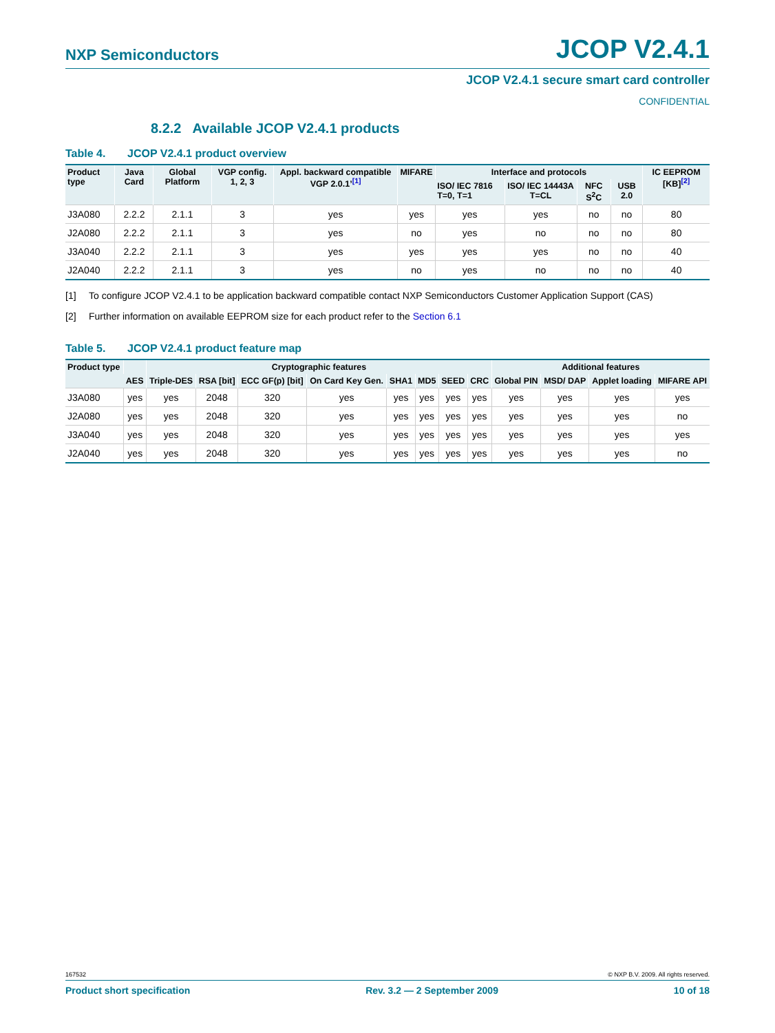NXP Semiconductors
JCOP V2.4.1
JCOP V2.4.1 secure smart card controller
CONFIDENTIAL
8.2.2 Available JCOP V2.4.1 products
Table 4. JCOP V2.4.1 product overview
| Product type | Java Card | Global Platform | VGP config. 1, 2, 3 | Appl. backward compatible VGP 2.0.1’<sup>[1]</sup> | MIFARE | Interface and protocols | | | | IC EEPROM [KB]<sup>[2]</sup> |
| --- | --- | --- | --- | --- | --- | --- | --- | --- | --- | --- |
| | | | | | | ISO/ IEC 7816 T=0, T=1 | ISO/ IEC 14443A T=CL | NFC S<sup>2</sup>C | USB 2.0 | |
| J3A080 | 2.2.2 | 2.1.1 | 3 | yes | yes | yes | yes | no | no | 80 |
| J2A080 | 2.2.2 | 2.1.1 | 3 | yes | no | yes | no | no | no | 80 |
| J3A040 | 2.2.2 | 2.1.1 | 3 | yes | yes | yes | yes | no | no | 40 |
| J2A040 | 2.2.2 | 2.1.1 | 3 | yes | no | yes | no | no | no | 40 |
[1] To configure JCOP V2.4.1 to be application backward compatible contact NXP Semiconductors Customer Application Support (CAS)
[2] Further information on available EEPROM size for each product refer to the Section 6.1
Table 5. JCOP V2.4.1 product feature map
| Product type | | Cryptographic features | | | | | | | | Additional features | | | |
| --- | --- | --- | --- | --- | --- | --- | --- | --- | --- | --- | --- | --- | --- |
| | AES | Triple-DES | RSA [bit] | ECC GF(p) [bit] | On Card Key Gen. | SHA1 | MD5 | SEED | CRC | Global PIN | MSD/ DAP | Applet loading | MIFARE API |
| J3A080 | yes | yes | 2048 | 320 | yes | yes | yes | yes | yes | yes | yes | yes | yes |
| J2A080 | yes | yes | 2048 | 320 | yes | yes | yes | yes | yes | yes | yes | yes | no |
| J3A040 | yes | yes | 2048 | 320 | yes | yes | yes | yes | yes | yes | yes | yes | yes |
| J2A040 | yes | yes | 2048 | 320 | yes | yes | yes | yes | yes | yes | yes | yes | no |
167532 © NXP B.V. 2009. All rights reserved.
Product short specification Rev. 3.2 — 2 September 2009 10 of 18